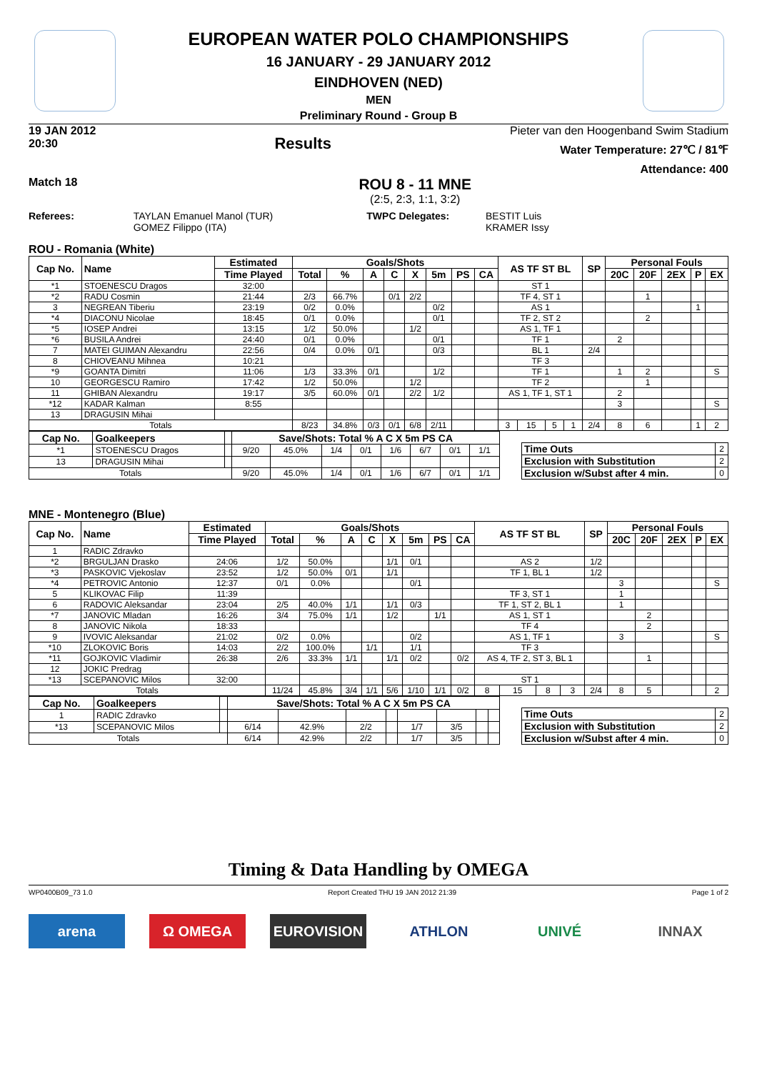EUROPEAN WATER POLO CHAMPIONSHIPS
16 JANUARY - 29 JANUARY 2012
EINDHOVEN (NED)
MEN
Preliminary Round - Group B
19 JAN 2012
20:30
Results
Pieter van den Hoogenband Swim Stadium
Water Temperature: 27℃ / 81℉
Attendance: 400
Match 18
ROU 8 - 11 MNE
(2:5, 2:3, 1:1, 3:2)
Referees: TAYLAN Emanuel Manol (TUR)
GOMEZ Filippo (ITA)
TWPC Delegates: BESTIT Luis
KRAMER Issy
ROU - Romania (White)
| Cap No. | Name | Estimated | Goals/Shots | | | | | | | | AS TF ST BL | | | | SP | Personal Fouls | | | | |
| --- | --- | --- | --- | --- | --- | --- | --- | --- | --- | --- | --- | --- | --- | --- | --- | --- | --- | --- | --- | --- |
| | | Time Played | Total | % | A | C | X | 5m | PS | CA | | | | | | 20C | 20F | 2EX | P | EX |
| *1 | STOENESCU Dragos | 32:00 | | | | | | | | | ST 1 | | | | | | | | | |
| *2 | RADU Cosmin | 21:44 | 2/3 | 66.7% | | 0/1 | 2/2 | | | | TF 4, ST 1 | | | | | | 1 | | | |
| 3 | NEGREAN Tiberiu | 23:19 | 0/2 | 0.0% | | | | 0/2 | | | AS 1 | | | | | | | | 1 | |
| *4 | DIACONU Nicolae | 18:45 | 0/1 | 0.0% | | | | 0/1 | | | TF 2, ST 2 | | | | | | 2 | | | |
| *5 | IOSEP Andrei | 13:15 | 1/2 | 50.0% | | | 1/2 | | | | AS 1, TF 1 | | | | | | | | | |
| *6 | BUSILA Andrei | 24:40 | 0/1 | 0.0% | | | | 0/1 | | | TF 1 | | | | | 2 | | | | |
| 7 | MATEI GUIMAN Alexandru | 22:56 | 0/4 | 0.0% | 0/1 | | | 0/3 | | | BL 1 | | | | 2/4 | | | | | |
| 8 | CHIOVEANU Mihnea | 10:21 | | | | | | | | | TF 3 | | | | | | | | | |
| *9 | GOANTA Dimitri | 11:06 | 1/3 | 33.3% | 0/1 | | | 1/2 | | | TF 1 | | | | | 1 | 2 | | | S |
| 10 | GEORGESCU Ramiro | 17:42 | 1/2 | 50.0% | | | 1/2 | | | | TF 2 | | | | | | 1 | | | |
| 11 | GHIBAN Alexandru | 19:17 | 3/5 | 60.0% | 0/1 | | 2/2 | 1/2 | | | AS 1, TF 1, ST 1 | | | | | 2 | | | | |
| *12 | KADAR Kalman | 8:55 | | | | | | | | | | | | | | 3 | | | | S |
| 13 | DRAGUSIN Mihai | | | | | | | | | | | | | | | | | | | |
| Totals | | | 8/23 | 34.8% | 0/3 | 0/1 | 6/8 | 2/11 | | | 3 | 15 | 5 | 1 | 2/4 | 8 | 6 | | 1 | 2 |
| Cap No. | Goalkeepers | | Save/Shots: Total % A C X 5m PS CA | | | | | | | |
| --- | --- | --- | --- | --- | --- | --- | --- | --- | --- | --- |
| *1 | STOENESCU Dragos | | 9/20 | 45.0% | 1/4 | 0/1 | 1/6 | 6/7 | 0/1 | 1/1 |
| 13 | DRAGUSIN Mihai | | | | | | | | | |
| Totals | | | 9/20 | 45.0% | 1/4 | 0/1 | 1/6 | 6/7 | 0/1 | 1/1 |
| Time Outs | 2 |
| Exclusion with Substitution | 2 |
| Exclusion w/Subst after 4 min. | 0 |
MNE - Montenegro (Blue)
| Cap No. | Name | Estimated | Goals/Shots | | | | | | | | AS TF ST BL | | | | SP | Personal Fouls | | | | |
| --- | --- | --- | --- | --- | --- | --- | --- | --- | --- | --- | --- | --- | --- | --- | --- | --- | --- | --- | --- | --- |
| | | Time Played | Total | % | A | C | X | 5m | PS | CA | | | | | | 20C | 20F | 2EX | P | EX |
| 1 | RADIC Zdravko | | | | | | | | | | | | | | | | | | | |
| *2 | BRGULJAN Drasko | 24:06 | 1/2 | 50.0% | | | 1/1 | 0/1 | | | AS 2 | | | | 1/2 | | | | | |
| *3 | PASKOVIC Vjekoslav | 23:52 | 1/2 | 50.0% | 0/1 | | 1/1 | | | | TF 1, BL 1 | | | | 1/2 | | | | | |
| *4 | PETROVIC Antonio | 12:37 | 0/1 | 0.0% | | | | 0/1 | | | | | | | | 3 | | | | S |
| 5 | KLIKOVAC Filip | 11:39 | | | | | | | | | TF 3, ST 1 | | | | | 1 | | | | |
| 6 | RADOVIC Aleksandar | 23:04 | 2/5 | 40.0% | 1/1 | | 1/1 | 0/3 | | | TF 1, ST 2, BL 1 | | | | | 1 | | | | |
| *7 | JANOVIC Mladan | 16:26 | 3/4 | 75.0% | 1/1 | | 1/2 | | 1/1 | | AS 1, ST 1 | | | | | | 2 | | | |
| 8 | JANOVIC Nikola | 18:33 | | | | | | | | | TF 4 | | | | | | 2 | | | |
| 9 | IVOVIC Aleksandar | 21:02 | 0/2 | 0.0% | | | | 0/2 | | | AS 1, TF 1 | | | | | 3 | | | | S |
| *10 | ZLOKOVIC Boris | 14:03 | 2/2 | 100.0% | | 1/1 | | 1/1 | | | TF 3 | | | | | | | | | |
| *11 | GOJKOVIC Vladimir | 26:38 | 2/6 | 33.3% | 1/1 | | 1/1 | 0/2 | | 0/2 | AS 4, TF 2, ST 3, BL 1 | | | | | | 1 | | | |
| 12 | JOKIC Predrag | | | | | | | | | | | | | | | | | | | |
| *13 | SCEPANOVIC Milos | 32:00 | | | | | | | | | ST 1 | | | | | | | | | |
| Totals | | | 11/24 | 45.8% | 3/4 | 1/1 | 5/6 | 1/10 | 1/1 | 0/2 | 8 | 15 | 8 | 3 | 2/4 | 8 | 5 | | | 2 |
| Cap No. | Goalkeepers | | Save/Shots: Total % A C X 5m PS CA | | | | | | | |
| --- | --- | --- | --- | --- | --- | --- | --- | --- | --- | --- |
| 1 | RADIC Zdravko | | | | | | | | | |
| *13 | SCEPANOVIC Milos | | 6/14 | 42.9% | 2/2 | | 1/7 | 3/5 | | |
| Totals | | | 6/14 | 42.9% | 2/2 | | 1/7 | 3/5 | | |
| Time Outs | 2 |
| Exclusion with Substitution | 2 |
| Exclusion w/Subst after 4 min. | 0 |
Timing & Data Handling by OMEGA
WP0400B09_73 1.0 Report Created THU 19 JAN 2012 21:39 Page 1 of 2
arena Ω OMEGA EUROVISION ATHLON UNIVÉ INNAX